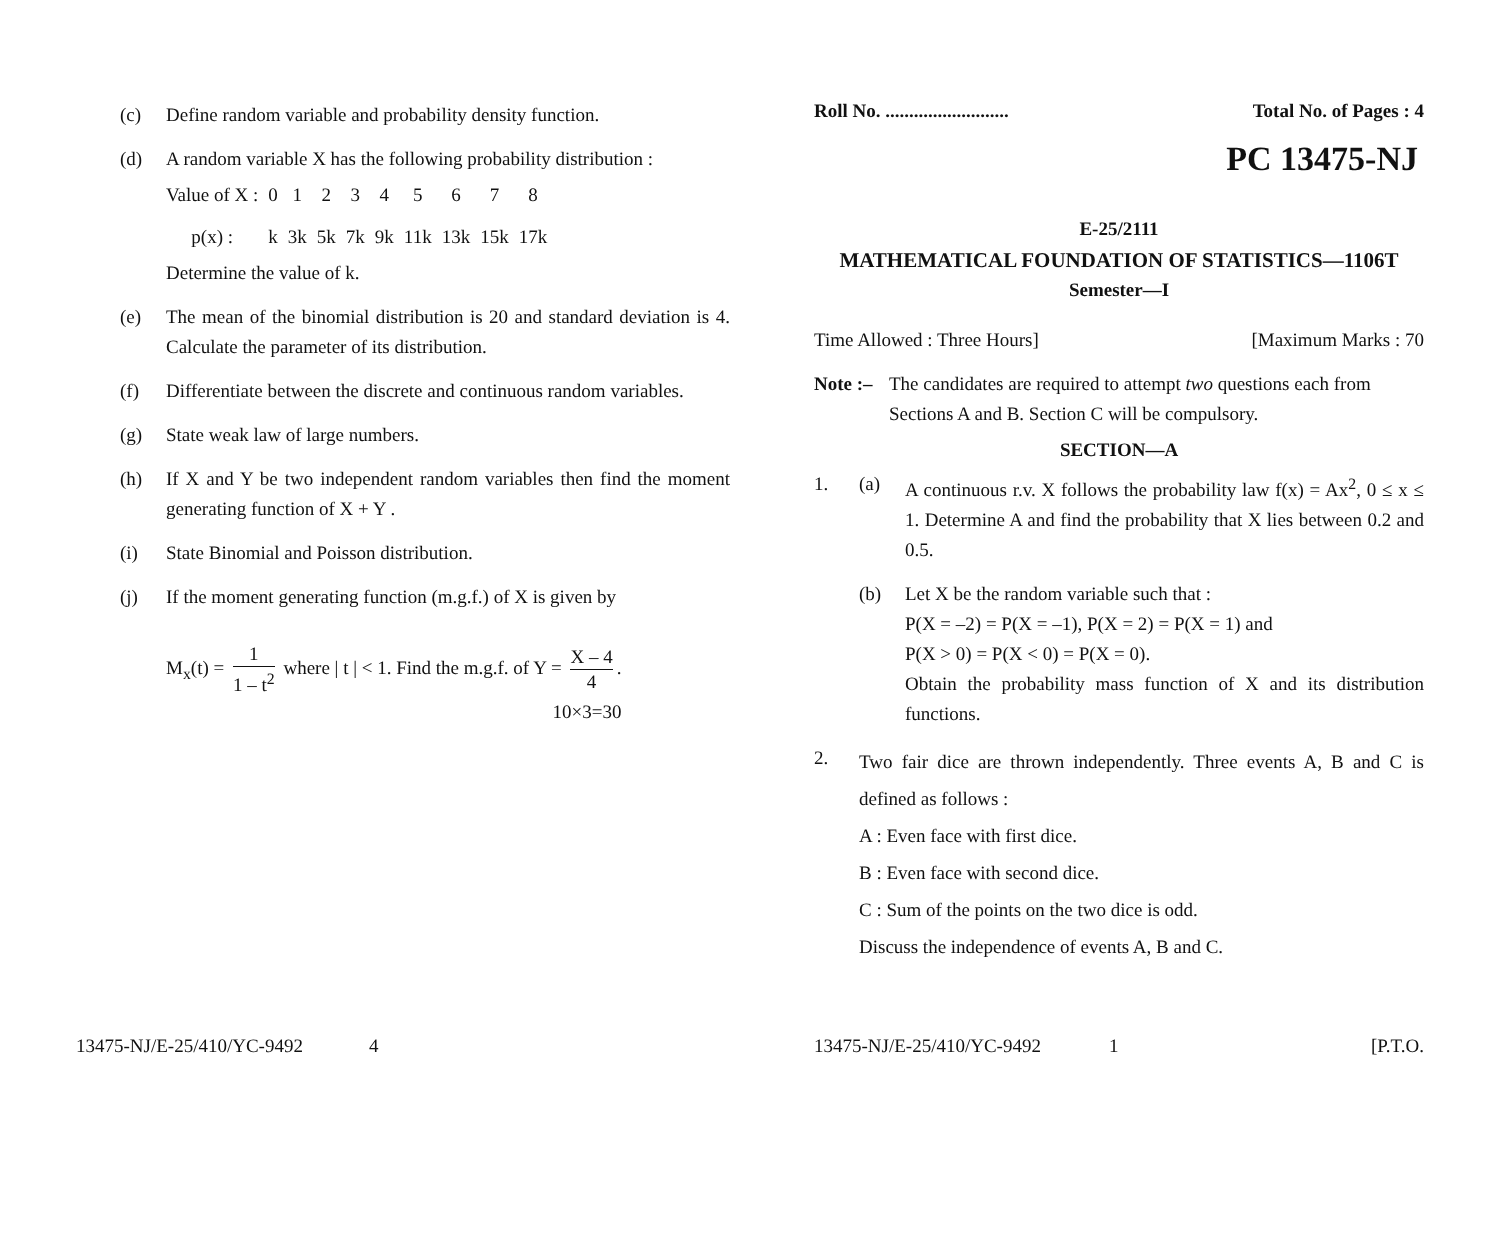(c) Define random variable and probability density function.
(d) A random variable X has the following probability distribution :
| Value of X : | 0 | 1 | 2 | 3 | 4 | 5 | 6 | 7 | 8 |
| p(x) : | k | 3k | 5k | 7k | 9k | 11k | 13k | 15k | 17k |
Determine the value of k.
(e) The mean of the binomial distribution is 20 and standard deviation is 4. Calculate the parameter of its distribution.
(f) Differentiate between the discrete and continuous random variables.
(g) State weak law of large numbers.
(h) If X and Y be two independent random variables then find the moment generating function of X + Y .
(i) State Binomial and Poisson distribution.
(j) If the moment generating function (m.g.f.) of X is given by
M<sub>x</sub>(t) = 1 1 – t<sup>2</sup> where | t | < 1. Find the m.g.f. of Y = X – 4 4.
10×3=30
13475-NJ/E-25/410/YC-9492 4
Roll No. .......................... Total No. of Pages : 4
PC 13475-NJ
E-25/2111
MATHEMATICAL FOUNDATION OF STATISTICS—1106T
Semester—I
Time Allowed : Three Hours] [Maximum Marks : 70
Note :–
The candidates are required to attempt two questions each from Sections A and B. Section C will be compulsory.
SECTION—A
1. (a) A continuous r.v. X follows the probability law f(x) = Ax<sup>2</sup>, 0 ≤ x ≤ 1. Determine A and find the probability that X lies between 0.2 and 0.5.
(b) Let X be the random variable such that :
P(X = –2) = P(X = –1), P(X = 2) = P(X = 1) and
P(X > 0) = P(X < 0) = P(X = 0).
Obtain the probability mass function of X and its distribution functions.
2.
Two fair dice are thrown independently. Three events A, B and C is defined as follows :
A : Even face with first dice.
B : Even face with second dice.
C : Sum of the points on the two dice is odd.
Discuss the independence of events A, B and C.
13475-NJ/E-25/410/YC-9492 1 [P.T.O.